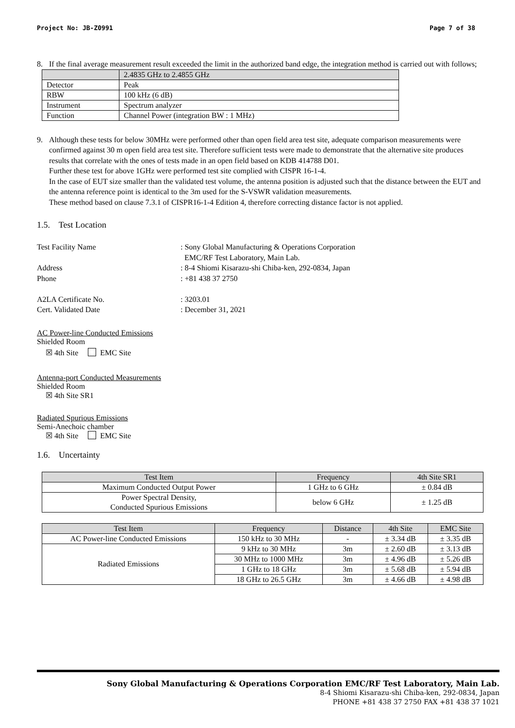Project No: JB-Z0991 Page 7 of 38
8. If the final average measurement result exceeded the limit in the authorized band edge, the integration method is carried out with follows;
| | 2.4835 GHz to 2.4855 GHz |
| --- | --- |
| Detector | Peak |
| RBW | 100 kHz (6 dB) |
| Instrument | Spectrum analyzer |
| Function | Channel Power (integration BW : 1 MHz) |
9. Although these tests for below 30MHz were performed other than open field area test site, adequate comparison measurements were confirmed against 30 m open field area test site. Therefore sufficient tests were made to demonstrate that the alternative site produces results that correlate with the ones of tests made in an open field based on KDB 414788 D01.
Further these test for above 1GHz were performed test site complied with CISPR 16-1-4.
In the case of EUT size smaller than the validated test volume, the antenna position is adjusted such that the distance between the EUT and the antenna reference point is identical to the 3m used for the S-VSWR validation measurements.
These method based on clause 7.3.1 of CISPR16-1-4 Edition 4, therefore correcting distance factor is not applied.
1.5. Test Location
Test Facility Name: Sony Global Manufacturing & Operations Corporation
EMC/RF Test Laboratory, Main Lab. Address: 8-4 Shiomi Kisarazu-shi Chiba-ken, 292-0834, Japan Phone: +81 438 37 2750 A2LA Certificate No.: 3203.01 Cert. Validated Date: December 31, 2021
AC Power-line Conducted Emissions
Shielded Room
☒ 4th Site EMC Site
Antenna-port Conducted Measurements
Shielded Room
☒ 4th Site SR1
Radiated Spurious Emissions
Semi-Anechoic chamber
☒ 4th Site EMC Site
1.6. Uncertainty
| Test Item | Frequency | 4th Site SR1 |
| --- | --- | --- |
| Maximum Conducted Output Power | 1 GHz to 6 GHz | ± 0.84 dB |
| Power Spectral Density, Conducted Spurious Emissions | below 6 GHz | ± 1.25 dB |
| Test Item | Frequency | Distance | 4th Site | EMC Site |
| --- | --- | --- | --- | --- |
| AC Power-line Conducted Emissions | 150 kHz to 30 MHz | - | ± 3.34 dB | ± 3.35 dB |
| Radiated Emissions | 9 kHz to 30 MHz | 3m | ± 2.60 dB | ± 3.13 dB |
| | 30 MHz to 1000 MHz | 3m | ± 4.96 dB | ± 5.26 dB |
| | 1 GHz to 18 GHz | 3m | ± 5.68 dB | ± 5.94 dB |
| | 18 GHz to 26.5 GHz | 3m | ± 4.66 dB | ± 4.98 dB |
Sony Global Manufacturing & Operations Corporation EMC/RF Test Laboratory, Main Lab.
8-4 Shiomi Kisarazu-shi Chiba-ken, 292-0834, Japan
PHONE +81 438 37 2750 FAX +81 438 37 1021